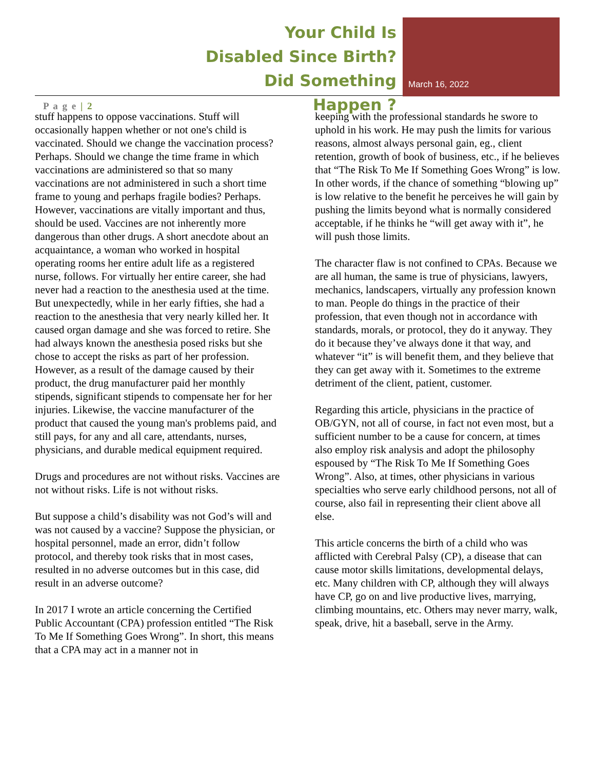P a g e | 2
Your Child Is
Disabled Since Birth?
Did Something Happen ?
March 16, 2022
stuff happens to oppose vaccinations. Stuff will occasionally happen whether or not one's child is vaccinated. Should we change the vaccination process? Perhaps. Should we change the time frame in which vaccinations are administered so that so many vaccinations are not administered in such a short time frame to young and perhaps fragile bodies? Perhaps. However, vaccinations are vitally important and thus, should be used. Vaccines are not inherently more dangerous than other drugs. A short anecdote about an acquaintance, a woman who worked in hospital operating rooms her entire adult life as a registered nurse, follows. For virtually her entire career, she had never had a reaction to the anesthesia used at the time. But unexpectedly, while in her early fifties, she had a reaction to the anesthesia that very nearly killed her. It caused organ damage and she was forced to retire. She had always known the anesthesia posed risks but she chose to accept the risks as part of her profession. However, as a result of the damage caused by their product, the drug manufacturer paid her monthly stipends, significant stipends to compensate her for her injuries. Likewise, the vaccine manufacturer of the product that caused the young man's problems paid, and still pays, for any and all care, attendants, nurses, physicians, and durable medical equipment required.
Drugs and procedures are not without risks. Vaccines are not without risks. Life is not without risks.
But suppose a child’s disability was not God’s will and was not caused by a vaccine? Suppose the physician, or hospital personnel, made an error, didn’t follow protocol, and thereby took risks that in most cases, resulted in no adverse outcomes but in this case, did result in an adverse outcome?
In 2017 I wrote an article concerning the Certified Public Accountant (CPA) profession entitled “The Risk To Me If Something Goes Wrong”. In short, this means that a CPA may act in a manner not in
keeping with the professional standards he swore to uphold in his work. He may push the limits for various reasons, almost always personal gain, eg., client retention, growth of book of business, etc., if he believes that “The Risk To Me If Something Goes Wrong” is low. In other words, if the chance of something “blowing up” is low relative to the benefit he perceives he will gain by pushing the limits beyond what is normally considered acceptable, if he thinks he “will get away with it”, he will push those limits.
The character flaw is not confined to CPAs. Because we are all human, the same is true of physicians, lawyers, mechanics, landscapers, virtually any profession known to man. People do things in the practice of their profession, that even though not in accordance with standards, morals, or protocol, they do it anyway. They do it because they’ve always done it that way, and whatever “it” is will benefit them, and they believe that they can get away with it. Sometimes to the extreme detriment of the client, patient, customer.
Regarding this article, physicians in the practice of OB/GYN, not all of course, in fact not even most, but a sufficient number to be a cause for concern, at times also employ risk analysis and adopt the philosophy espoused by “The Risk To Me If Something Goes Wrong”. Also, at times, other physicians in various specialties who serve early childhood persons, not all of course, also fail in representing their client above all else.
This article concerns the birth of a child who was afflicted with Cerebral Palsy (CP), a disease that can cause motor skills limitations, developmental delays, etc. Many children with CP, although they will always have CP, go on and live productive lives, marrying, climbing mountains, etc. Others may never marry, walk, speak, drive, hit a baseball, serve in the Army.